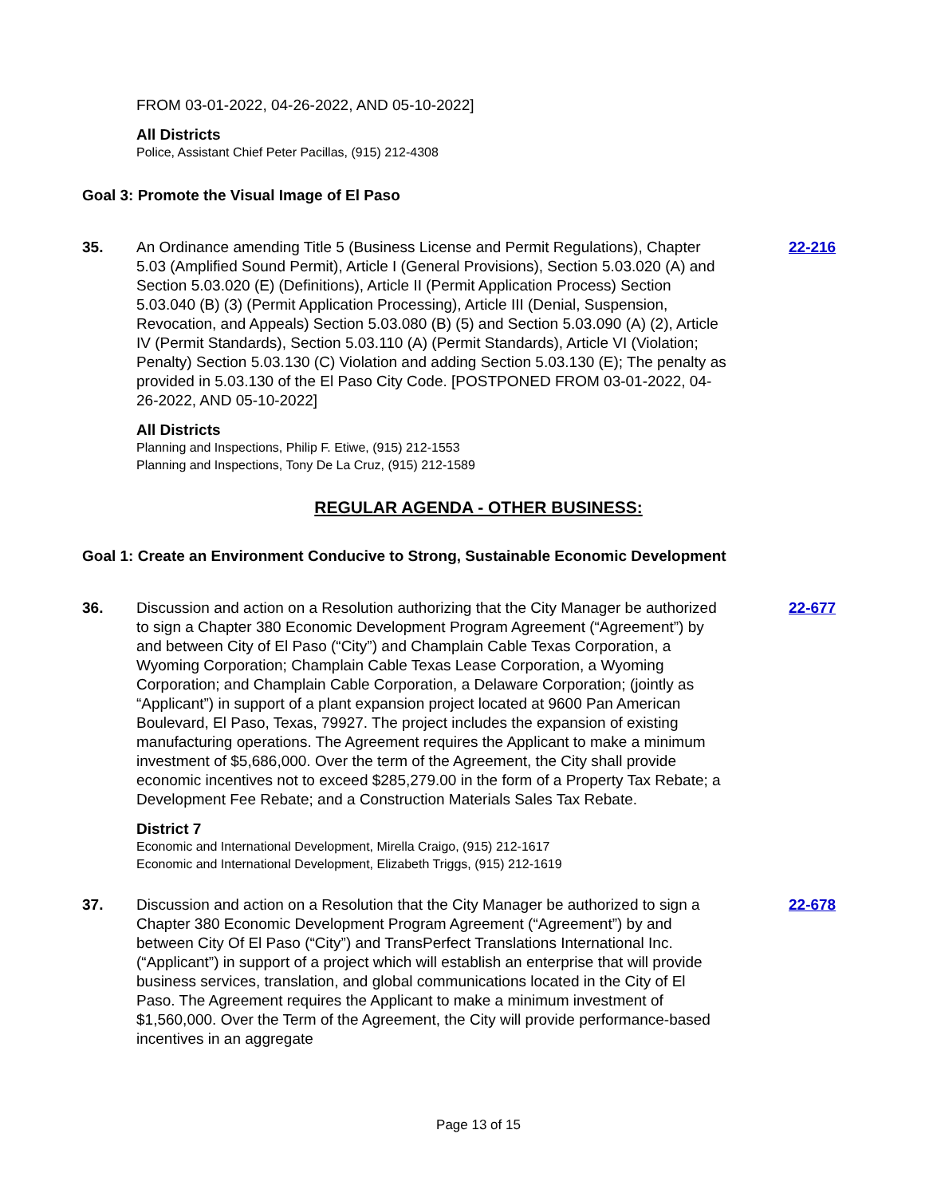FROM 03-01-2022, 04-26-2022, AND 05-10-2022]
All Districts
Police, Assistant Chief Peter Pacillas, (915) 212-4308
Goal 3: Promote the Visual Image of El Paso
35. An Ordinance amending Title 5 (Business License and Permit Regulations), Chapter 5.03 (Amplified Sound Permit), Article I (General Provisions), Section 5.03.020 (A) and Section 5.03.020 (E) (Definitions), Article II (Permit Application Process) Section 5.03.040 (B) (3) (Permit Application Processing), Article III (Denial, Suspension, Revocation, and Appeals) Section 5.03.080 (B) (5) and Section 5.03.090 (A) (2), Article IV (Permit Standards), Section 5.03.110 (A) (Permit Standards), Article VI (Violation; Penalty) Section 5.03.130 (C) Violation and adding Section 5.03.130 (E); The penalty as provided in 5.03.130 of the El Paso City Code. [POSTPONED FROM 03-01-2022, 04-26-2022, AND 05-10-2022]
22-216
All Districts
Planning and Inspections, Philip F. Etiwe, (915) 212-1553
Planning and Inspections, Tony De La Cruz, (915) 212-1589
REGULAR AGENDA - OTHER BUSINESS:
Goal 1: Create an Environment Conducive to Strong, Sustainable Economic Development
36. Discussion and action on a Resolution authorizing that the City Manager be authorized to sign a Chapter 380 Economic Development Program Agreement (“Agreement”) by and between City of El Paso (“City”) and Champlain Cable Texas Corporation, a Wyoming Corporation; Champlain Cable Texas Lease Corporation, a Wyoming Corporation; and Champlain Cable Corporation, a Delaware Corporation; (jointly as “Applicant”) in support of a plant expansion project located at 9600 Pan American Boulevard, El Paso, Texas, 79927. The project includes the expansion of existing manufacturing operations. The Agreement requires the Applicant to make a minimum investment of $5,686,000. Over the term of the Agreement, the City shall provide economic incentives not to exceed $285,279.00 in the form of a Property Tax Rebate; a Development Fee Rebate; and a Construction Materials Sales Tax Rebate.
22-677
District 7
Economic and International Development, Mirella Craigo, (915) 212-1617
Economic and International Development, Elizabeth Triggs, (915) 212-1619
37. Discussion and action on a Resolution that the City Manager be authorized to sign a Chapter 380 Economic Development Program Agreement (“Agreement”) by and between City Of El Paso (“City”) and TransPerfect Translations International Inc. (“Applicant”) in support of a project which will establish an enterprise that will provide business services, translation, and global communications located in the City of El Paso. The Agreement requires the Applicant to make a minimum investment of $1,560,000. Over the Term of the Agreement, the City will provide performance-based incentives in an aggregate
22-678
Page 13 of 15